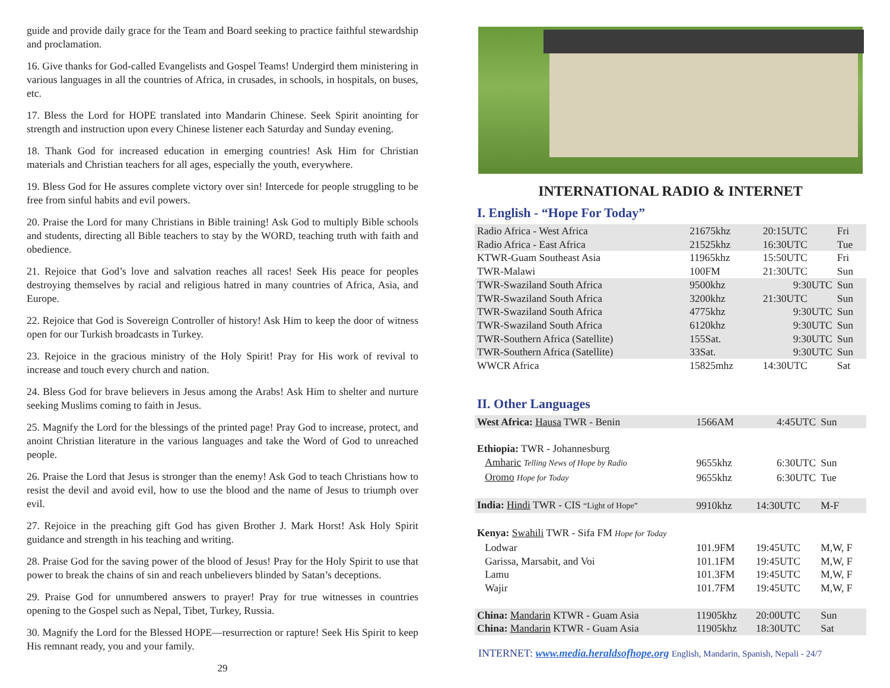guide and provide daily grace for the Team and Board seeking to practice faithful stewardship and proclamation.
16. Give thanks for God-called Evangelists and Gospel Teams! Undergird them ministering in various languages in all the countries of Africa, in crusades, in schools, in hospitals, on buses, etc.
17. Bless the Lord for HOPE translated into Mandarin Chinese. Seek Spirit anointing for strength and instruction upon every Chinese listener each Saturday and Sunday evening.
18. Thank God for increased education in emerging countries! Ask Him for Christian materials and Christian teachers for all ages, especially the youth, everywhere.
19. Bless God for He assures complete victory over sin! Intercede for people struggling to be free from sinful habits and evil powers.
20. Praise the Lord for many Christians in Bible training! Ask God to multiply Bible schools and students, directing all Bible teachers to stay by the WORD, teaching truth with faith and obedience.
21. Rejoice that God’s love and salvation reaches all races! Seek His peace for peoples destroying themselves by racial and religious hatred in many countries of Africa, Asia, and Europe.
22. Rejoice that God is Sovereign Controller of history! Ask Him to keep the door of witness open for our Turkish broadcasts in Turkey.
23. Rejoice in the gracious ministry of the Holy Spirit! Pray for His work of revival to increase and touch every church and nation.
24. Bless God for brave believers in Jesus among the Arabs! Ask Him to shelter and nurture seeking Muslims coming to faith in Jesus.
25. Magnify the Lord for the blessings of the printed page! Pray God to increase, protect, and anoint Christian literature in the various languages and take the Word of God to unreached people.
26. Praise the Lord that Jesus is stronger than the enemy! Ask God to teach Christians how to resist the devil and avoid evil, how to use the blood and the name of Jesus to triumph over evil.
27. Rejoice in the preaching gift God has given Brother J. Mark Horst! Ask Holy Spirit guidance and strength in his teaching and writing.
28. Praise God for the saving power of the blood of Jesus! Pray for the Holy Spirit to use that power to break the chains of sin and reach unbelievers blinded by Satan’s deceptions.
29. Praise God for unnumbered answers to prayer! Pray for true witnesses in countries opening to the Gospel such as Nepal, Tibet, Turkey, Russia.
30. Magnify the Lord for the Blessed HOPE—resurrection or rapture! Seek His Spirit to keep His remnant ready, you and your family.
29
INTERNATIONAL RADIO & INTERNET
I. English - “Hope For Today”
| Radio Africa - West Africa | 21675khz | 20:15UTC | Fri |
| Radio Africa - East Africa | 21525khz | 16:30UTC | Tue |
| KTWR-Guam Southeast Asia | 11965khz | 15:50UTC | Fri |
| TWR-Malawi | 100FM | 21:30UTC | Sun |
| TWR-Swaziland South Africa | 9500khz | 9:30UTC | Sun |
| TWR-Swaziland South Africa | 3200khz | 21:30UTC | Sun |
| TWR-Swaziland South Africa | 4775khz | 9:30UTC | Sun |
| TWR-Swaziland South Africa | 6120khz | 9:30UTC | Sun |
| TWR-Southern Africa (Satellite) | 155Sat. | 9:30UTC | Sun |
| TWR-Southern Africa (Satellite) | 33Sat. | 9:30UTC | Sun |
| WWCR Africa | 15825mhz | 14:30UTC | Sat |
II. Other Languages
| West Africa: Hausa TWR - Benin | 1566AM | 4:45UTC | Sun |
| Ethiopia: TWR - Johannesburg | | | |
| Amharic Telling News of Hope by Radio | 9655khz | 6:30UTC | Sun |
| Oromo Hope for Today | 9655khz | 6:30UTC | Tue |
| India: Hindi TWR - CIS “Light of Hope” | 9910khz | 14:30UTC | M-F |
| Kenya: Swahili TWR - Sifa FM Hope for Today | | | |
| Lodwar | 101.9FM | 19:45UTC | M,W, F |
| Garissa, Marsabit, and Voi | 101.1FM | 19:45UTC | M,W, F |
| Lamu | 101.3FM | 19:45UTC | M,W, F |
| Wajir | 101.7FM | 19:45UTC | M,W, F |
| China: Mandarin KTWR - Guam Asia | 11905khz | 20:00UTC | Sun |
| China: Mandarin KTWR - Guam Asia | 11905khz | 18:30UTC | Sat |
INTERNET: www.media.heraldsofhope.org English, Mandarin, Spanish, Nepali - 24/7